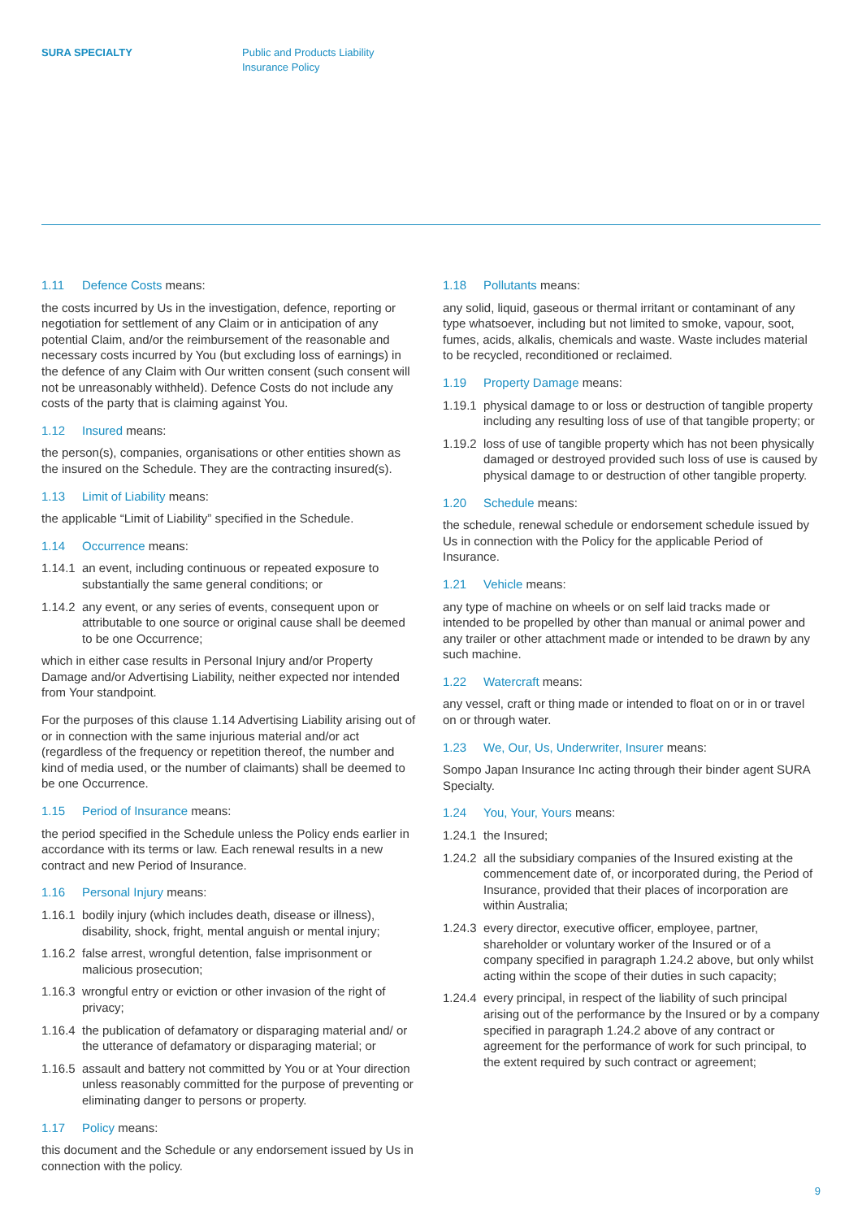SURA SPECIALTY Public and Products Liability
Insurance Policy
1.11 Defence Costs means:
the costs incurred by Us in the investigation, defence, reporting or negotiation for settlement of any Claim or in anticipation of any potential Claim, and/or the reimbursement of the reasonable and necessary costs incurred by You (but excluding loss of earnings) in the defence of any Claim with Our written consent (such consent will not be unreasonably withheld). Defence Costs do not include any costs of the party that is claiming against You.
1.12 Insured means:
the person(s), companies, organisations or other entities shown as the insured on the Schedule. They are the contracting insured(s).
1.13 Limit of Liability means:
the applicable “Limit of Liability” specified in the Schedule.
1.14 Occurrence means:
1.14.1 an event, including continuous or repeated exposure to substantially the same general conditions; or
1.14.2 any event, or any series of events, consequent upon or attributable to one source or original cause shall be deemed to be one Occurrence;
which in either case results in Personal Injury and/or Property Damage and/or Advertising Liability, neither expected nor intended from Your standpoint.
For the purposes of this clause 1.14 Advertising Liability arising out of or in connection with the same injurious material and/or act (regardless of the frequency or repetition thereof, the number and kind of media used, or the number of claimants) shall be deemed to be one Occurrence.
1.15 Period of Insurance means:
the period specified in the Schedule unless the Policy ends earlier in accordance with its terms or law. Each renewal results in a new contract and new Period of Insurance.
1.16 Personal Injury means:
1.16.1 bodily injury (which includes death, disease or illness), disability, shock, fright, mental anguish or mental injury;
1.16.2 false arrest, wrongful detention, false imprisonment or malicious prosecution;
1.16.3 wrongful entry or eviction or other invasion of the right of privacy;
1.16.4 the publication of defamatory or disparaging material and/ or the utterance of defamatory or disparaging material; or
1.16.5 assault and battery not committed by You or at Your direction unless reasonably committed for the purpose of preventing or eliminating danger to persons or property.
1.17 Policy means:
this document and the Schedule or any endorsement issued by Us in connection with the policy.
1.18 Pollutants means:
any solid, liquid, gaseous or thermal irritant or contaminant of any type whatsoever, including but not limited to smoke, vapour, soot, fumes, acids, alkalis, chemicals and waste. Waste includes material to be recycled, reconditioned or reclaimed.
1.19 Property Damage means:
1.19.1 physical damage to or loss or destruction of tangible property including any resulting loss of use of that tangible property; or
1.19.2 loss of use of tangible property which has not been physically damaged or destroyed provided such loss of use is caused by physical damage to or destruction of other tangible property.
1.20 Schedule means:
the schedule, renewal schedule or endorsement schedule issued by Us in connection with the Policy for the applicable Period of Insurance.
1.21 Vehicle means:
any type of machine on wheels or on self laid tracks made or intended to be propelled by other than manual or animal power and any trailer or other attachment made or intended to be drawn by any such machine.
1.22 Watercraft means:
any vessel, craft or thing made or intended to float on or in or travel on or through water.
1.23 We, Our, Us, Underwriter, Insurer means:
Sompo Japan Insurance Inc acting through their binder agent SURA Specialty.
1.24 You, Your, Yours means:
1.24.1 the Insured;
1.24.2 all the subsidiary companies of the Insured existing at the commencement date of, or incorporated during, the Period of Insurance, provided that their places of incorporation are within Australia;
1.24.3 every director, executive officer, employee, partner, shareholder or voluntary worker of the Insured or of a company specified in paragraph 1.24.2 above, but only whilst acting within the scope of their duties in such capacity;
1.24.4 every principal, in respect of the liability of such principal arising out of the performance by the Insured or by a company specified in paragraph 1.24.2 above of any contract or agreement for the performance of work for such principal, to the extent required by such contract or agreement;
9